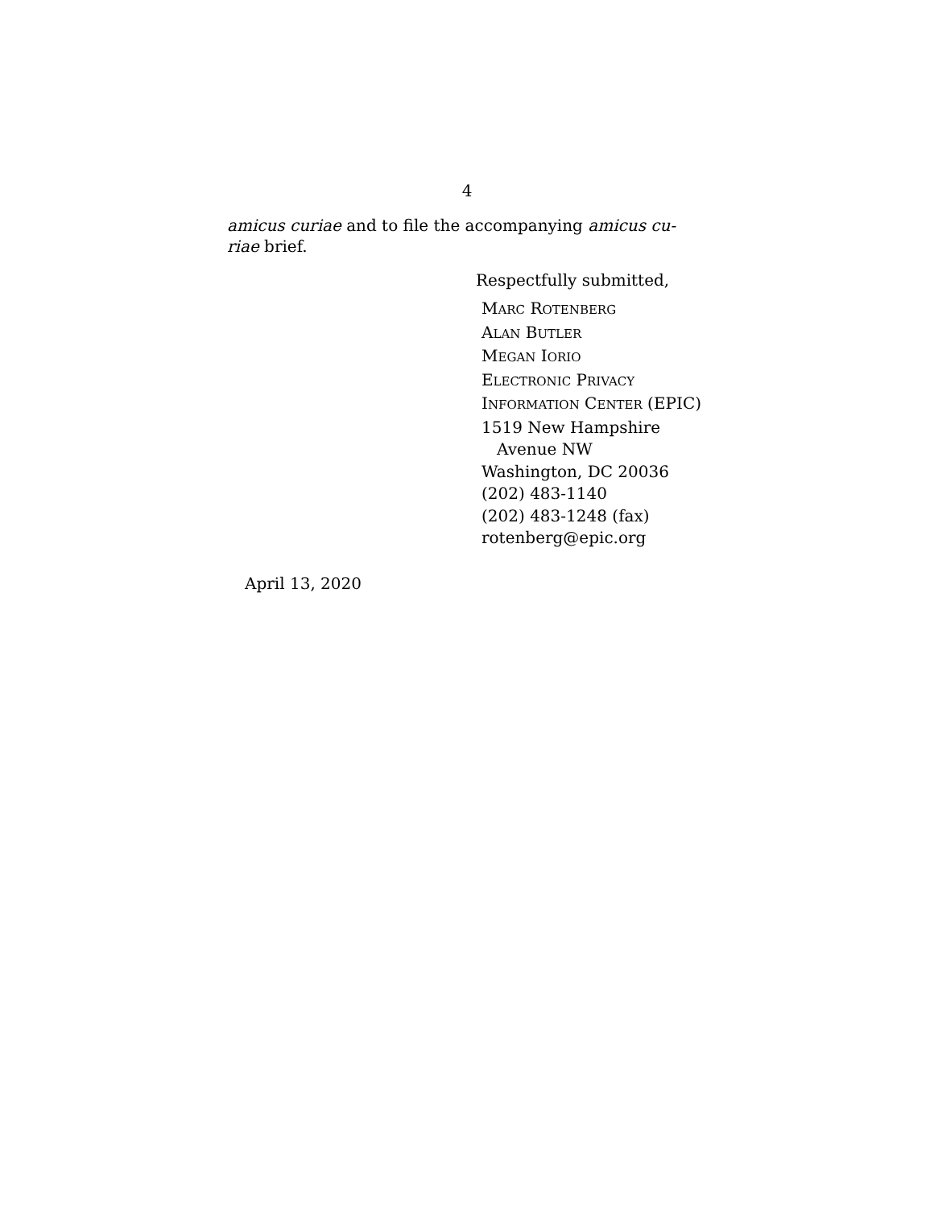4
amicus curiae and to file the accompanying amicus cu-
riae brief.
Respectfully submitted,
MARC ROTENBERG
ALAN BUTLER
MEGAN IORIO
ELECTRONIC PRIVACY
INFORMATION CENTER (EPIC)
1519 New Hampshire
Avenue NW
Washington, DC 20036
(202) 483-1140
(202) 483-1248 (fax)
rotenberg@epic.org
April 13, 2020